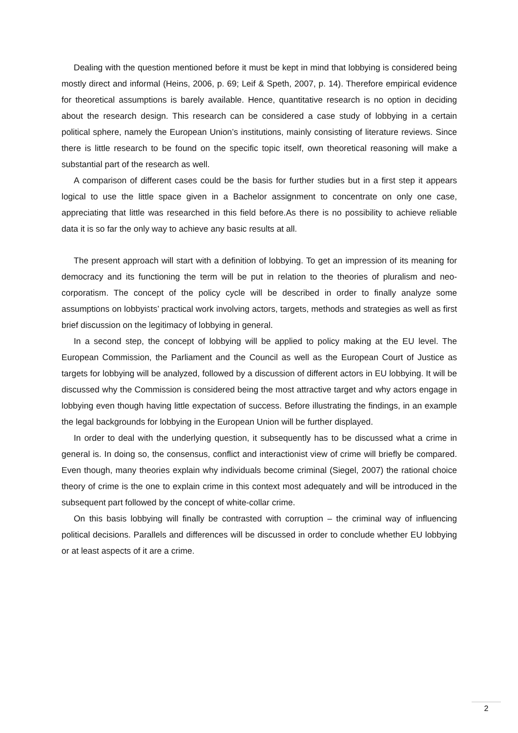Dealing with the question mentioned before it must be kept in mind that lobbying is considered being mostly direct and informal (Heins, 2006, p. 69; Leif & Speth, 2007, p. 14). Therefore empirical evidence for theoretical assumptions is barely available. Hence, quantitative research is no option in deciding about the research design. This research can be considered a case study of lobbying in a certain political sphere, namely the European Union’s institutions, mainly consisting of literature reviews. Since there is little research to be found on the specific topic itself, own theoretical reasoning will make a substantial part of the research as well.
A comparison of different cases could be the basis for further studies but in a first step it appears logical to use the little space given in a Bachelor assignment to concentrate on only one case, appreciating that little was researched in this field before.As there is no possibility to achieve reliable data it is so far the only way to achieve any basic results at all.
The present approach will start with a definition of lobbying. To get an impression of its meaning for democracy and its functioning the term will be put in relation to the theories of pluralism and neo-corporatism. The concept of the policy cycle will be described in order to finally analyze some assumptions on lobbyists’ practical work involving actors, targets, methods and strategies as well as first brief discussion on the legitimacy of lobbying in general.
In a second step, the concept of lobbying will be applied to policy making at the EU level. The European Commission, the Parliament and the Council as well as the European Court of Justice as targets for lobbying will be analyzed, followed by a discussion of different actors in EU lobbying. It will be discussed why the Commission is considered being the most attractive target and why actors engage in lobbying even though having little expectation of success. Before illustrating the findings, in an example the legal backgrounds for lobbying in the European Union will be further displayed.
In order to deal with the underlying question, it subsequently has to be discussed what a crime in general is. In doing so, the consensus, conflict and interactionist view of crime will briefly be compared. Even though, many theories explain why individuals become criminal (Siegel, 2007) the rational choice theory of crime is the one to explain crime in this context most adequately and will be introduced in the subsequent part followed by the concept of white-collar crime.
On this basis lobbying will finally be contrasted with corruption – the criminal way of influencing political decisions. Parallels and differences will be discussed in order to conclude whether EU lobbying or at least aspects of it are a crime.
2